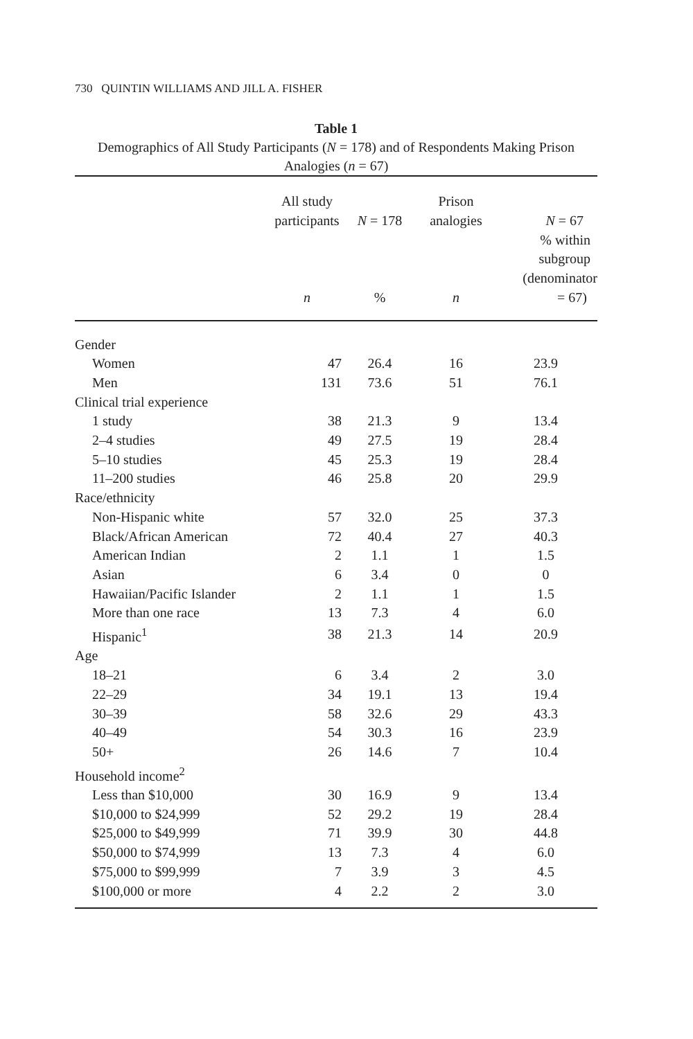730 QUINTIN WILLIAMS AND JILL A. FISHER
Table 1
Demographics of All Study Participants (N = 178) and of Respondents Making Prison Analogies (n = 67)
| | All study participants n | N = 178 % | Prison analogies n | N = 67 % within subgroup (denominator = 67) |
| --- | --- | --- | --- | --- |
| Gender | | | | |
| Women | 47 | 26.4 | 16 | 23.9 |
| Men | 131 | 73.6 | 51 | 76.1 |
| Clinical trial experience | | | | |
| 1 study | 38 | 21.3 | 9 | 13.4 |
| 2–4 studies | 49 | 27.5 | 19 | 28.4 |
| 5–10 studies | 45 | 25.3 | 19 | 28.4 |
| 11–200 studies | 46 | 25.8 | 20 | 29.9 |
| Race/ethnicity | | | | |
| Non-Hispanic white | 57 | 32.0 | 25 | 37.3 |
| Black/African American | 72 | 40.4 | 27 | 40.3 |
| American Indian | 2 | 1.1 | 1 | 1.5 |
| Asian | 6 | 3.4 | 0 | 0 |
| Hawaiian/Pacific Islander | 2 | 1.1 | 1 | 1.5 |
| More than one race | 13 | 7.3 | 4 | 6.0 |
| Hispanic<sup>1</sup> | 38 | 21.3 | 14 | 20.9 |
| Age | | | | |
| 18–21 | 6 | 3.4 | 2 | 3.0 |
| 22–29 | 34 | 19.1 | 13 | 19.4 |
| 30–39 | 58 | 32.6 | 29 | 43.3 |
| 40–49 | 54 | 30.3 | 16 | 23.9 |
| 50+ | 26 | 14.6 | 7 | 10.4 |
| Household income<sup>2</sup> | | | | |
| Less than $10,000 | 30 | 16.9 | 9 | 13.4 |
| $10,000 to $24,999 | 52 | 29.2 | 19 | 28.4 |
| $25,000 to $49,999 | 71 | 39.9 | 30 | 44.8 |
| $50,000 to $74,999 | 13 | 7.3 | 4 | 6.0 |
| $75,000 to $99,999 | 7 | 3.9 | 3 | 4.5 |
| $100,000 or more | 4 | 2.2 | 2 | 3.0 |